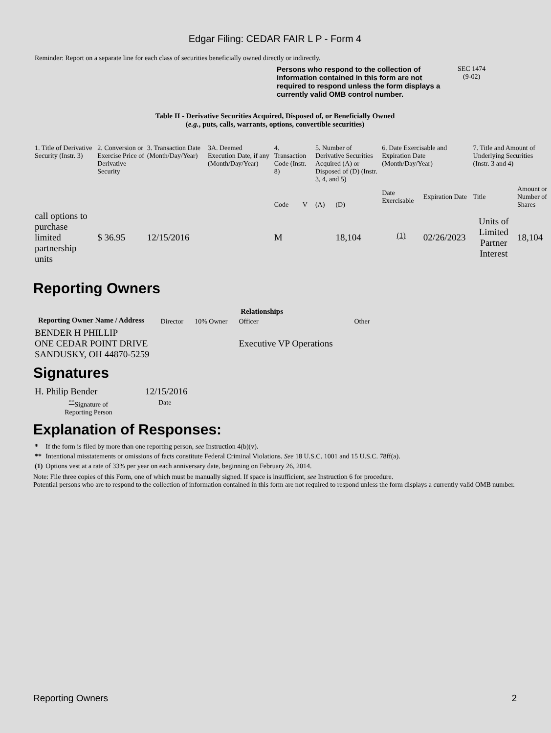Edgar Filing: CEDAR FAIR L P - Form 4
Reminder: Report on a separate line for each class of securities beneficially owned directly or indirectly.
Persons who respond to the collection of information contained in this form are not required to respond unless the form displays a currently valid OMB control number.
SEC 1474
(9-02)
Table II - Derivative Securities Acquired, Disposed of, or Beneficially Owned
(e.g., puts, calls, warrants, options, convertible securities)
| 1. Title of Derivative Security (Instr. 3) | 2. Conversion or Exercise Price of Derivative Security | 3. Transaction Date (Month/Day/Year) | 3A. Deemed Execution Date, if any (Month/Day/Year) | 4. Transaction Code (Instr. 8) | | 5. Number of Derivative Securities Acquired (A) or Disposed of (D) (Instr. 3, 4, and 5) | | 6. Date Exercisable and Expiration Date (Month/Day/Year) | | 7. Title and Amount of Underlying Securities (Instr. 3 and 4) | |
| | | | | Code | V | (A) | (D) | Date Exercisable | Expiration Date | Title | Amount or Number of Shares |
| call options to purchase limited partnership units | $ 36.95 | 12/15/2016 | | M | | | 18,104 | <sup>(1)</sup> | 02/26/2023 | Units of Limited Partner Interest | 18,104 |
Reporting Owners
| Reporting Owner Name / Address | Relationships | | | |
| --- | --- | --- | --- | --- |
| | Director | 10% Owner | Officer | Other |
| BENDER H PHILLIP ONE CEDAR POINT DRIVE SANDUSKY, OH 44870-5259 | | | Executive VP Operations | |
Signatures
| H. Philip Bender | 12/15/2016 |
| <sup>**</sup> Signature of Reporting Person | Date |
Explanation of Responses:
| * | If the form is filed by more than one reporting person, see Instruction 4(b)(v). |
| ** | Intentional misstatements or omissions of facts constitute Federal Criminal Violations. See 18 U.S.C. 1001 and 15 U.S.C. 78ff(a). |
| (1) | Options vest at a rate of 33% per year on each anniversary date, beginning on February 26, 2014. |
Note: File three copies of this Form, one of which must be manually signed. If space is insufficient, see Instruction 6 for procedure.
Potential persons who are to respond to the collection of information contained in this form are not required to respond unless the form displays a currently valid OMB number.
Reporting Owners 2